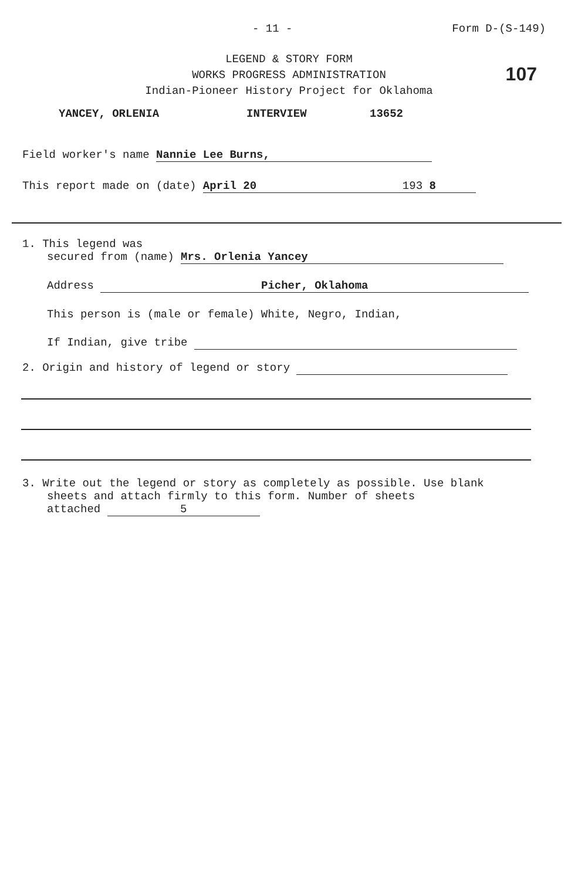- 11 - Form D-(S-149)
107
LEGEND & STORY FORM
WORKS PROGRESS ADMINISTRATION
Indian-Pioneer History Project for Oklahoma
YANCEY, ORLENIA INTERVIEW 13652
Field worker's name Nannie Lee Burns,
This report made on (date) April 20 193 8
1. This legend was
secured from (name) Mrs. Orlenia Yancey
Address Picher, Oklahoma
This person is (male or female) White, Negro, Indian,
If Indian, give tribe
2. Origin and history of legend or story
3. Write out the legend or story as completely as possible. Use blank
sheets and attach firmly to this form. Number of sheets
attached 5